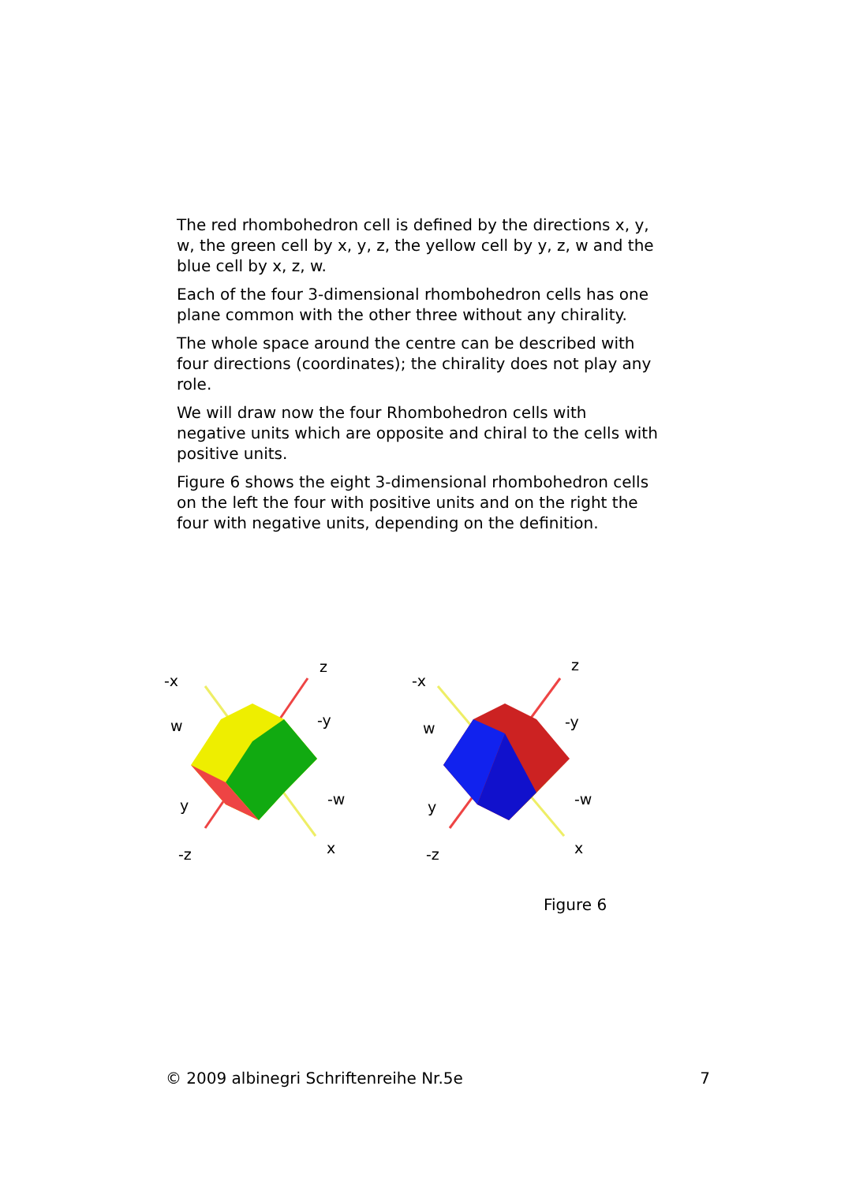The red rhombohedron cell is defined by the directions x, y, w, the green cell by x, y, z, the yellow cell by y, z, w and the blue cell by x, z, w.
Each of the four 3-dimensional rhombohedron cells has one plane common with the other three without any chirality.
The whole space around the centre can be described with four directions (coordinates); the chirality does not play any role.
We will draw now the four Rhombohedron cells with negative units which are opposite and chiral to the cells with positive units.
Figure 6 shows the eight 3-dimensional rhombohedron cells on the left the four with positive units and on the right the four with negative units, depending on the definition.
-x
z
w
-y
y
-w
-z
x
-x
z
w
-y
y
-w
-z
x
Figure 6
© 2009 albinegri Schriftenreihe Nr.5e 7